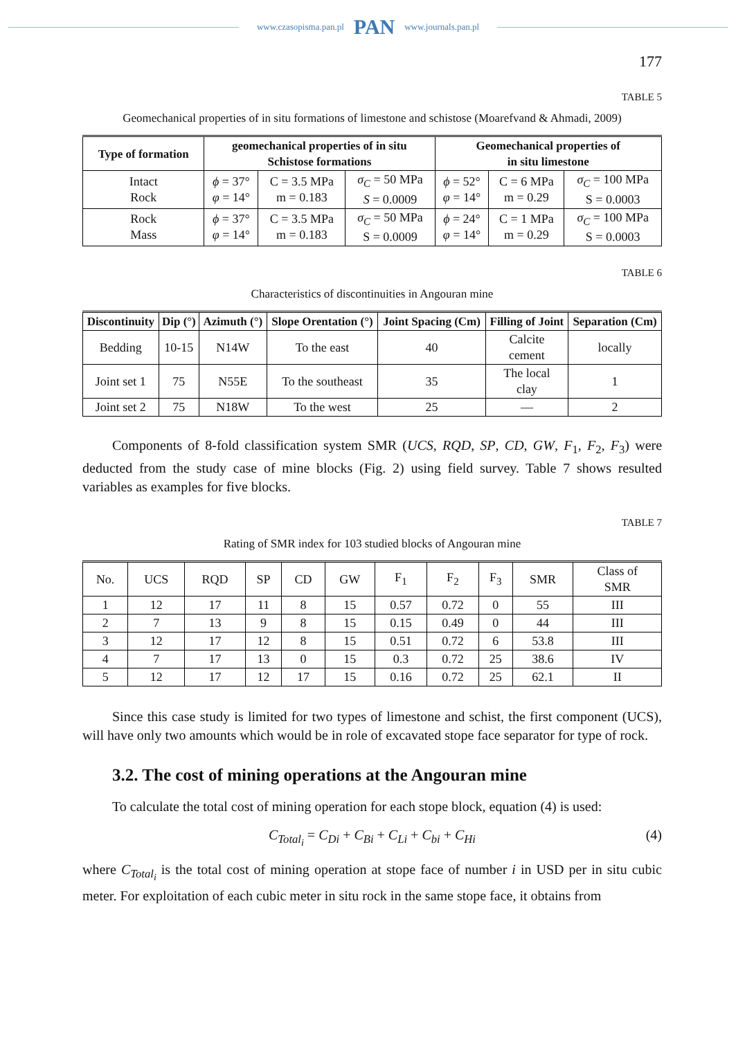www.czasopisma.pan.pl PAN www.journals.pan.pl
177
TABLE 5
Geomechanical properties of in situ formations of limestone and schistose (Moarefvand & Ahmadi, 2009)
| Type of formation | geomechanical properties of in situ Schistose formations | | | Geomechanical properties of in situ limestone | | |
| --- | --- | --- | --- | --- | --- | --- |
| Intact Rock | ϕ = 37° φ = 14° | C = 3.5 MPa m = 0.183 | σ<sub>C</sub> = 50 MPa S = 0.0009 | ϕ = 52° φ = 14° | C = 6 MPa m = 0.29 | σ<sub>C</sub> = 100 MPa S = 0.0003 |
| Rock Mass | ϕ = 37° φ = 14° | C = 3.5 MPa m = 0.183 | σ<sub>C</sub> = 50 MPa S = 0.0009 | ϕ = 24° φ = 14° | C = 1 MPa m = 0.29 | σ<sub>C</sub> = 100 MPa S = 0.0003 |
TABLE 6
Characteristics of discontinuities in Angouran mine
| Discontinuity | Dip (°) | Azimuth (°) | Slope Orentation (°) | Joint Spacing (Cm) | Filling of Joint | Separation (Cm) |
| --- | --- | --- | --- | --- | --- | --- |
| Bedding | 10-15 | N14W | To the east | 40 | Calcite cement | locally |
| Joint set 1 | 75 | N55E | To the southeast | 35 | The local clay | 1 |
| Joint set 2 | 75 | N18W | To the west | 25 | — | 2 |
Components of 8-fold classification system SMR (UCS, RQD, SP, CD, GW, F<sub>1</sub>, F<sub>2</sub>, F<sub>3</sub>) were deducted from the study case of mine blocks (Fig. 2) using field survey. Table 7 shows resulted variables as examples for five blocks.
TABLE 7
Rating of SMR index for 103 studied blocks of Angouran mine
| No. | UCS | RQD | SP | CD | GW | F<sub>1</sub> | F<sub>2</sub> | F<sub>3</sub> | SMR | Class of SMR |
| 1 | 12 | 17 | 11 | 8 | 15 | 0.57 | 0.72 | 0 | 55 | III |
| 2 | 7 | 13 | 9 | 8 | 15 | 0.15 | 0.49 | 0 | 44 | III |
| 3 | 12 | 17 | 12 | 8 | 15 | 0.51 | 0.72 | 6 | 53.8 | III |
| 4 | 7 | 17 | 13 | 0 | 15 | 0.3 | 0.72 | 25 | 38.6 | IV |
| 5 | 12 | 17 | 12 | 17 | 15 | 0.16 | 0.72 | 25 | 62.1 | II |
Since this case study is limited for two types of limestone and schist, the first component (UCS), will have only two amounts which would be in role of excavated stope face separator for type of rock.
3.2. The cost of mining operations at the Angouran mine
To calculate the total cost of mining operation for each stope block, equation (4) is used:
C<sub>Total<sub>i</sub></sub> = C<sub>Di</sub> + C<sub>Bi</sub> + C<sub>Li</sub> + C<sub>bi</sub> + C<sub>Hi</sub> (4)
where C<sub>Total<sub>i</sub></sub> is the total cost of mining operation at stope face of number i in USD per in situ cubic meter. For exploitation of each cubic meter in situ rock in the same stope face, it obtains from